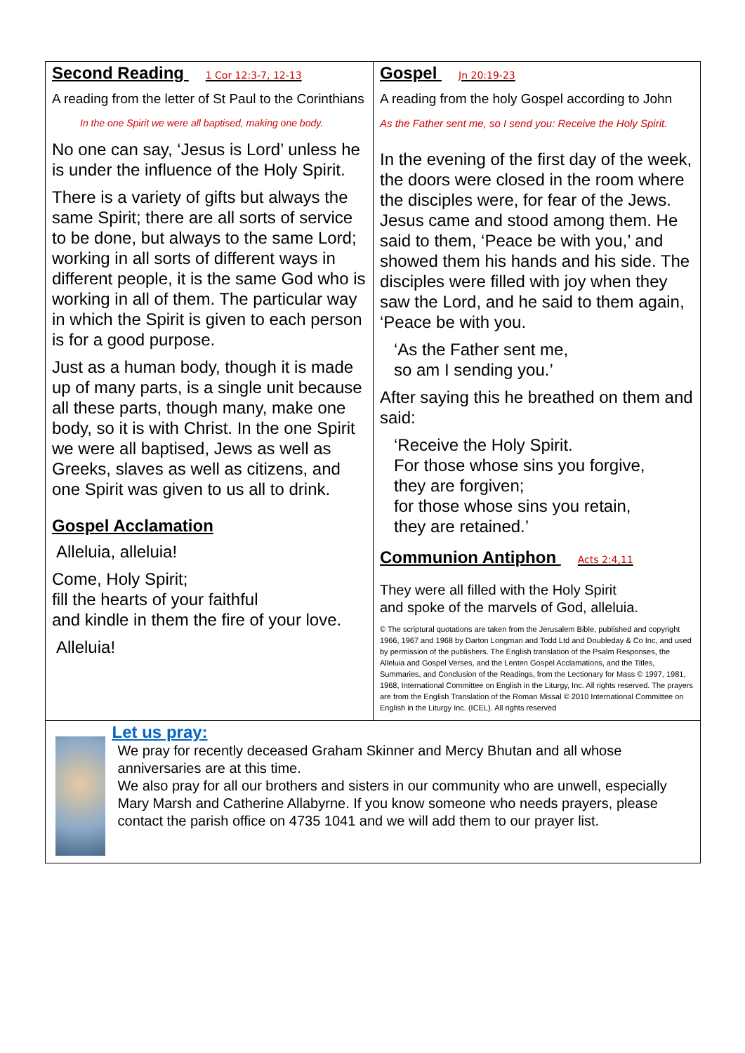Second Reading 1 Cor 12:3-7, 12-13
A reading from the letter of St Paul to the Corinthians
In the one Spirit we were all baptised, making one body.
No one can say, ‘Jesus is Lord’ unless he is under the influence of the Holy Spirit.
There is a variety of gifts but always the same Spirit; there are all sorts of service to be done, but always to the same Lord; working in all sorts of different ways in different people, it is the same God who is working in all of them. The particular way in which the Spirit is given to each person is for a good purpose.
Just as a human body, though it is made up of many parts, is a single unit because all these parts, though many, make one body, so it is with Christ. In the one Spirit we were all baptised, Jews as well as Greeks, slaves as well as citizens, and one Spirit was given to us all to drink.
Gospel Acclamation
Alleluia, alleluia!
Come, Holy Spirit;
fill the hearts of your faithful
and kindle in them the fire of your love.
Alleluia!
Gospel Jn 20:19-23
A reading from the holy Gospel according to John
As the Father sent me, so I send you: Receive the Holy Spirit.
In the evening of the first day of the week, the doors were closed in the room where the disciples were, for fear of the Jews. Jesus came and stood among them. He said to them, ‘Peace be with you,’ and showed them his hands and his side. The disciples were filled with joy when they saw the Lord, and he said to them again, ‘Peace be with you.
‘As the Father sent me,
so am I sending you.’
After saying this he breathed on them and said:
‘Receive the Holy Spirit.
For those whose sins you forgive,
they are forgiven;
for those whose sins you retain,
they are retained.’
Communion Antiphon Acts 2:4,11
They were all filled with the Holy Spirit
and spoke of the marvels of God, alleluia.
© The scriptural quotations are taken from the Jerusalem Bible, published and copyright 1966, 1967 and 1968 by Darton Longman and Todd Ltd and Doubleday & Co Inc, and used by permission of the publishers. The English translation of the Psalm Responses, the Alleluia and Gospel Verses, and the Lenten Gospel Acclamations, and the Titles, Summaries, and Conclusion of the Readings, from the Lectionary for Mass © 1997, 1981, 1968, International Committee on English in the Liturgy, Inc. All rights reserved. The prayers are from the English Translation of the Roman Missal © 2010 International Committee on English in the Liturgy Inc. (ICEL). All rights reserved
Let us pray:
We pray for recently deceased Graham Skinner and Mercy Bhutan and all whose anniversaries are at this time.
We also pray for all our brothers and sisters in our community who are unwell, especially Mary Marsh and Catherine Allabyrne. If you know someone who needs prayers, please contact the parish office on 4735 1041 and we will add them to our prayer list.